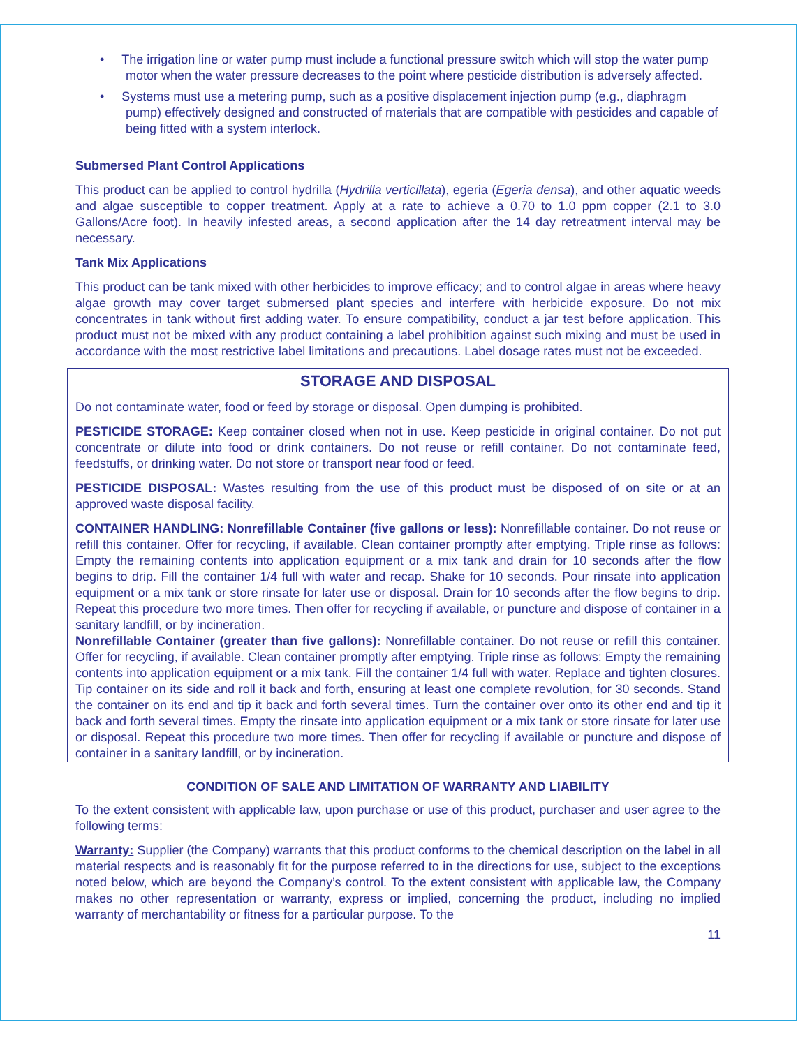• The irrigation line or water pump must include a functional pressure switch which will stop the water pump motor when the water pressure decreases to the point where pesticide distribution is adversely affected.
• Systems must use a metering pump, such as a positive displacement injection pump (e.g., diaphragm pump) effectively designed and constructed of materials that are compatible with pesticides and capable of being fitted with a system interlock.
Submersed Plant Control Applications
This product can be applied to control hydrilla (Hydrilla verticillata), egeria (Egeria densa), and other aquatic weeds and algae susceptible to copper treatment. Apply at a rate to achieve a 0.70 to 1.0 ppm copper (2.1 to 3.0 Gallons/Acre foot). In heavily infested areas, a second application after the 14 day retreatment interval may be necessary.
Tank Mix Applications
This product can be tank mixed with other herbicides to improve efficacy; and to control algae in areas where heavy algae growth may cover target submersed plant species and interfere with herbicide exposure. Do not mix concentrates in tank without first adding water. To ensure compatibility, conduct a jar test before application. This product must not be mixed with any product containing a label prohibition against such mixing and must be used in accordance with the most restrictive label limitations and precautions. Label dosage rates must not be exceeded.
STORAGE AND DISPOSAL
Do not contaminate water, food or feed by storage or disposal. Open dumping is prohibited.
PESTICIDE STORAGE: Keep container closed when not in use. Keep pesticide in original container. Do not put concentrate or dilute into food or drink containers. Do not reuse or refill container. Do not contaminate feed, feedstuffs, or drinking water. Do not store or transport near food or feed.
PESTICIDE DISPOSAL: Wastes resulting from the use of this product must be disposed of on site or at an approved waste disposal facility.
CONTAINER HANDLING: Nonrefillable Container (five gallons or less): Nonrefillable container. Do not reuse or refill this container. Offer for recycling, if available. Clean container promptly after emptying. Triple rinse as follows: Empty the remaining contents into application equipment or a mix tank and drain for 10 seconds after the flow begins to drip. Fill the container 1/4 full with water and recap. Shake for 10 seconds. Pour rinsate into application equipment or a mix tank or store rinsate for later use or disposal. Drain for 10 seconds after the flow begins to drip. Repeat this procedure two more times. Then offer for recycling if available, or puncture and dispose of container in a sanitary landfill, or by incineration.
Nonrefillable Container (greater than five gallons): Nonrefillable container. Do not reuse or refill this container. Offer for recycling, if available. Clean container promptly after emptying. Triple rinse as follows: Empty the remaining contents into application equipment or a mix tank. Fill the container 1/4 full with water. Replace and tighten closures. Tip container on its side and roll it back and forth, ensuring at least one complete revolution, for 30 seconds. Stand the container on its end and tip it back and forth several times. Turn the container over onto its other end and tip it back and forth several times. Empty the rinsate into application equipment or a mix tank or store rinsate for later use or disposal. Repeat this procedure two more times. Then offer for recycling if available or puncture and dispose of container in a sanitary landfill, or by incineration.
CONDITION OF SALE AND LIMITATION OF WARRANTY AND LIABILITY
To the extent consistent with applicable law, upon purchase or use of this product, purchaser and user agree to the following terms:
Warranty: Supplier (the Company) warrants that this product conforms to the chemical description on the label in all material respects and is reasonably fit for the purpose referred to in the directions for use, subject to the exceptions noted below, which are beyond the Company’s control. To the extent consistent with applicable law, the Company makes no other representation or warranty, express or implied, concerning the product, including no implied warranty of merchantability or fitness for a particular purpose. To the
11